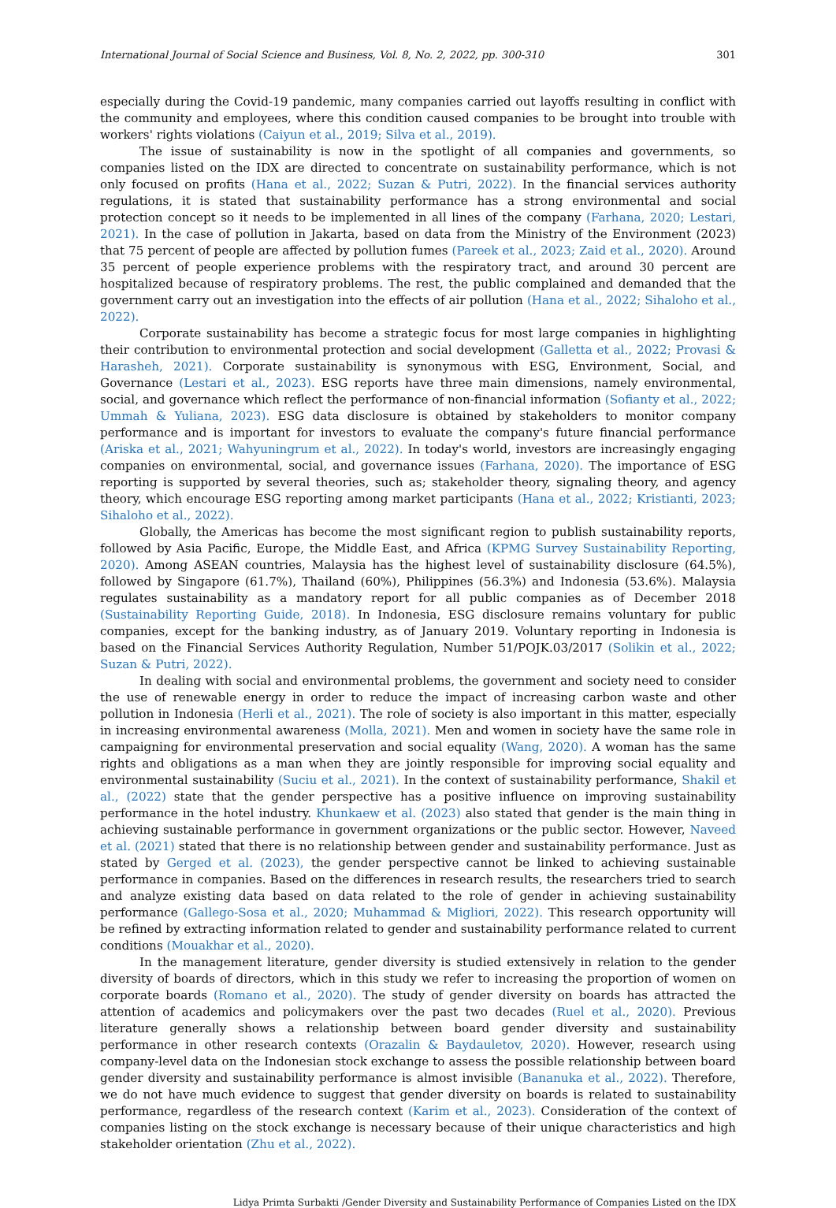International Journal of Social Science and Business, Vol. 8, No. 2, 2022, pp. 300-310 301
especially during the Covid-19 pandemic, many companies carried out layoffs resulting in conflict with the community and employees, where this condition caused companies to be brought into trouble with workers' rights violations (Caiyun et al., 2019; Silva et al., 2019).
The issue of sustainability is now in the spotlight of all companies and governments, so companies listed on the IDX are directed to concentrate on sustainability performance, which is not only focused on profits (Hana et al., 2022; Suzan & Putri, 2022). In the financial services authority regulations, it is stated that sustainability performance has a strong environmental and social protection concept so it needs to be implemented in all lines of the company (Farhana, 2020; Lestari, 2021). In the case of pollution in Jakarta, based on data from the Ministry of the Environment (2023) that 75 percent of people are affected by pollution fumes (Pareek et al., 2023; Zaid et al., 2020). Around 35 percent of people experience problems with the respiratory tract, and around 30 percent are hospitalized because of respiratory problems. The rest, the public complained and demanded that the government carry out an investigation into the effects of air pollution (Hana et al., 2022; Sihaloho et al., 2022).
Corporate sustainability has become a strategic focus for most large companies in highlighting their contribution to environmental protection and social development (Galletta et al., 2022; Provasi & Harasheh, 2021). Corporate sustainability is synonymous with ESG, Environment, Social, and Governance (Lestari et al., 2023). ESG reports have three main dimensions, namely environmental, social, and governance which reflect the performance of non-financial information (Sofianty et al., 2022; Ummah & Yuliana, 2023). ESG data disclosure is obtained by stakeholders to monitor company performance and is important for investors to evaluate the company's future financial performance (Ariska et al., 2021; Wahyuningrum et al., 2022). In today's world, investors are increasingly engaging companies on environmental, social, and governance issues (Farhana, 2020). The importance of ESG reporting is supported by several theories, such as; stakeholder theory, signaling theory, and agency theory, which encourage ESG reporting among market participants (Hana et al., 2022; Kristianti, 2023; Sihaloho et al., 2022).
Globally, the Americas has become the most significant region to publish sustainability reports, followed by Asia Pacific, Europe, the Middle East, and Africa (KPMG Survey Sustainability Reporting, 2020). Among ASEAN countries, Malaysia has the highest level of sustainability disclosure (64.5%), followed by Singapore (61.7%), Thailand (60%), Philippines (56.3%) and Indonesia (53.6%). Malaysia regulates sustainability as a mandatory report for all public companies as of December 2018 (Sustainability Reporting Guide, 2018). In Indonesia, ESG disclosure remains voluntary for public companies, except for the banking industry, as of January 2019. Voluntary reporting in Indonesia is based on the Financial Services Authority Regulation, Number 51/POJK.03/2017 (Solikin et al., 2022; Suzan & Putri, 2022).
In dealing with social and environmental problems, the government and society need to consider the use of renewable energy in order to reduce the impact of increasing carbon waste and other pollution in Indonesia (Herli et al., 2021). The role of society is also important in this matter, especially in increasing environmental awareness (Molla, 2021). Men and women in society have the same role in campaigning for environmental preservation and social equality (Wang, 2020). A woman has the same rights and obligations as a man when they are jointly responsible for improving social equality and environmental sustainability (Suciu et al., 2021). In the context of sustainability performance, Shakil et al., (2022) state that the gender perspective has a positive influence on improving sustainability performance in the hotel industry. Khunkaew et al. (2023) also stated that gender is the main thing in achieving sustainable performance in government organizations or the public sector. However, Naveed et al. (2021) stated that there is no relationship between gender and sustainability performance. Just as stated by Gerged et al. (2023), the gender perspective cannot be linked to achieving sustainable performance in companies. Based on the differences in research results, the researchers tried to search and analyze existing data based on data related to the role of gender in achieving sustainability performance (Gallego-Sosa et al., 2020; Muhammad & Migliori, 2022). This research opportunity will be refined by extracting information related to gender and sustainability performance related to current conditions (Mouakhar et al., 2020).
In the management literature, gender diversity is studied extensively in relation to the gender diversity of boards of directors, which in this study we refer to increasing the proportion of women on corporate boards (Romano et al., 2020). The study of gender diversity on boards has attracted the attention of academics and policymakers over the past two decades (Ruel et al., 2020). Previous literature generally shows a relationship between board gender diversity and sustainability performance in other research contexts (Orazalin & Baydauletov, 2020). However, research using company-level data on the Indonesian stock exchange to assess the possible relationship between board gender diversity and sustainability performance is almost invisible (Bananuka et al., 2022). Therefore, we do not have much evidence to suggest that gender diversity on boards is related to sustainability performance, regardless of the research context (Karim et al., 2023). Consideration of the context of companies listing on the stock exchange is necessary because of their unique characteristics and high stakeholder orientation (Zhu et al., 2022).
Lidya Primta Surbakti /Gender Diversity and Sustainability Performance of Companies Listed on the IDX